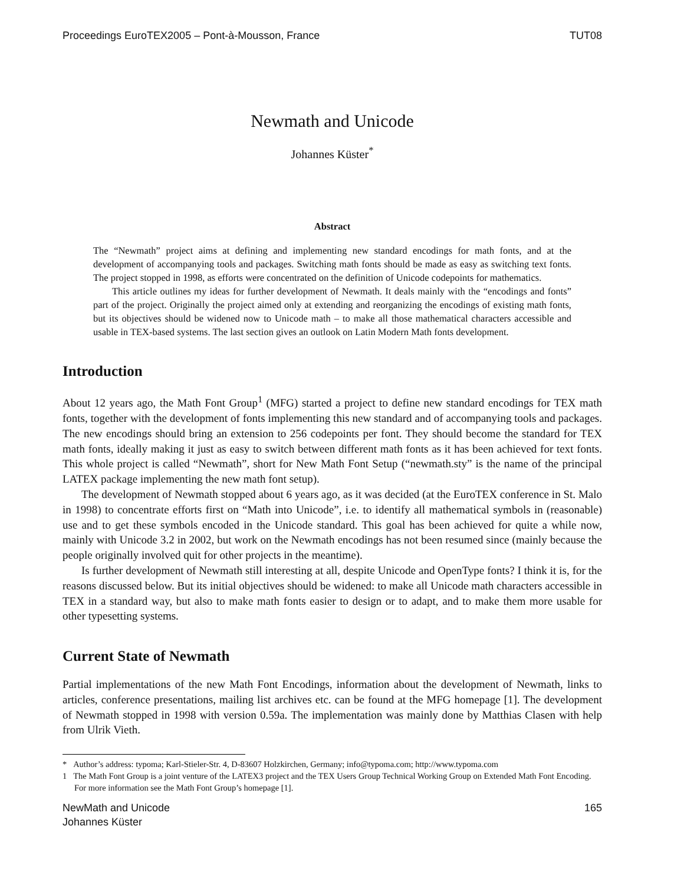Proceedings EuroTEX2005 – Pont-à-Mousson, France TUT08
Newmath and Unicode
Johannes Küster<sup>*</sup>
Abstract
The “Newmath” project aims at defining and implementing new standard encodings for math fonts, and at the development of accompanying tools and packages. Switching math fonts should be made as easy as switching text fonts. The project stopped in 1998, as efforts were concentrated on the definition of Unicode codepoints for mathematics.
This article outlines my ideas for further development of Newmath. It deals mainly with the “encodings and fonts” part of the project. Originally the project aimed only at extending and reorganizing the encodings of existing math fonts, but its objectives should be widened now to Unicode math – to make all those mathematical characters accessible and usable in TEX-based systems. The last section gives an outlook on Latin Modern Math fonts development.
Introduction
About 12 years ago, the Math Font Group<sup>1</sup> (MFG) started a project to define new standard encodings for TEX math fonts, together with the development of fonts implementing this new standard and of accompanying tools and packages. The new encodings should bring an extension to 256 codepoints per font. They should become the standard for TEX math fonts, ideally making it just as easy to switch between different math fonts as it has been achieved for text fonts. This whole project is called “Newmath”, short for New Math Font Setup (“newmath.sty” is the name of the principal LATEX package implementing the new math font setup).
The development of Newmath stopped about 6 years ago, as it was decided (at the EuroTEX conference in St. Malo in 1998) to concentrate efforts first on “Math into Unicode”, i.e. to identify all mathematical symbols in (reasonable) use and to get these symbols encoded in the Unicode standard. This goal has been achieved for quite a while now, mainly with Unicode 3.2 in 2002, but work on the Newmath encodings has not been resumed since (mainly because the people originally involved quit for other projects in the meantime).
Is further development of Newmath still interesting at all, despite Unicode and OpenType fonts? I think it is, for the reasons discussed below. But its initial objectives should be widened: to make all Unicode math characters accessible in TEX in a standard way, but also to make math fonts easier to design or to adapt, and to make them more usable for other typesetting systems.
Current State of Newmath
Partial implementations of the new Math Font Encodings, information about the development of Newmath, links to articles, conference presentations, mailing list archives etc. can be found at the MFG homepage [1]. The development of Newmath stopped in 1998 with version 0.59a. The implementation was mainly done by Matthias Clasen with help from Ulrik Vieth.
* Author’s address: typoma; Karl-Stieler-Str. 4, D-83607 Holzkirchen, Germany; info@typoma.com; http://www.typoma.com
1 The Math Font Group is a joint venture of the LATEX3 project and the TEX Users Group Technical Working Group on Extended Math Font Encoding. For more information see the Math Font Group’s homepage [1].
NewMath and Unicode
Johannes Küster 165